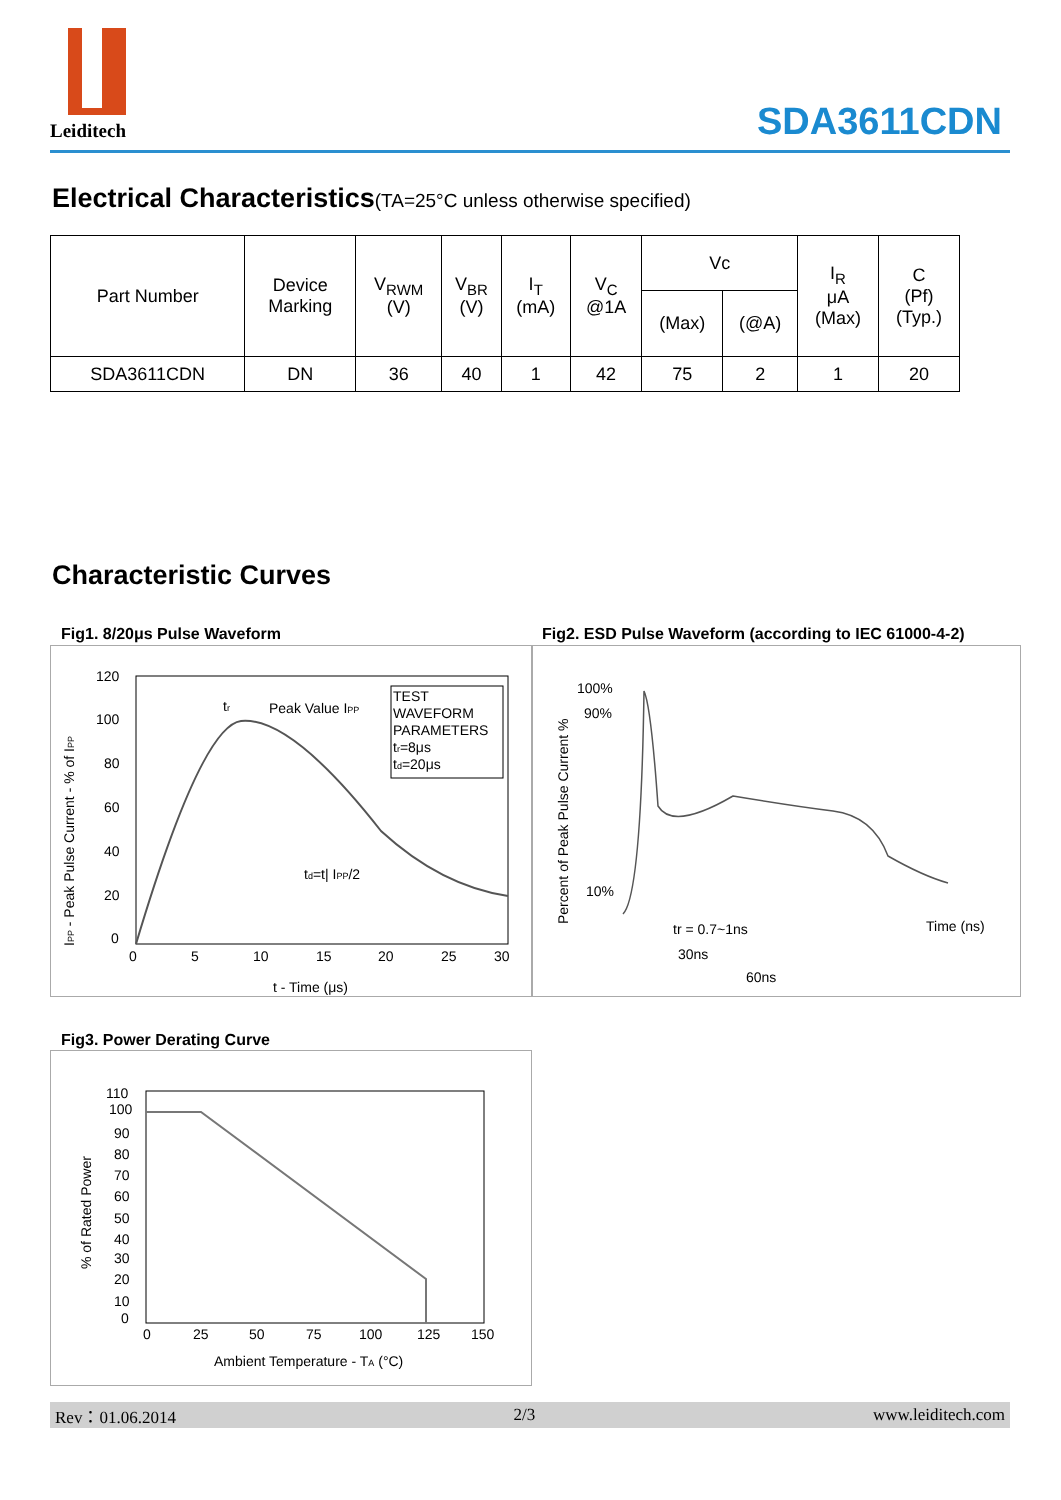Leiditech
SDA3611CDN
Electrical Characteristics(TA=25°C unless otherwise specified)
| Part Number | Device Marking | V<sub>RWM</sub> (V) | V<sub>BR</sub> (V) | I<sub>T</sub> (mA) | V<sub>C</sub> @1A | Vc | | I<sub>R</sub> μA (Max) | C (Pf) (Typ.) |
| | | | | | | (Max) | (@A) | | |
| SDA3611CDN | DN | 36 | 40 | 1 | 42 | 75 | 2 | 1 | 20 |
Characteristic Curves
Fig1. 8/20μs Pulse Waveform
Fig2. ESD Pulse Waveform (according to IEC 61000-4-2)
120
100
80
60
40
20
0
0
5
10
15
20
25
30
t - Time (μs)
IPP - Peak Pulse Current - % of IPP
tr
Peak Value IPP
TEST
WAVEFORM
PARAMETERS
tr=8μs
td=20μs
td=t| IPP/2
100%
90%
10%
Percent of Peak Pulse Current %
tr = 0.7~1ns
30ns
60ns
Time (ns)
Fig3. Power Derating Curve
110
100
90
80
70
60
50
40
30
20
10
0
0
25
50
75
100
125
150
Ambient Temperature - TA (°C)
% of Rated Power
Rev：01.06.2014 2/3 www.leiditech.com